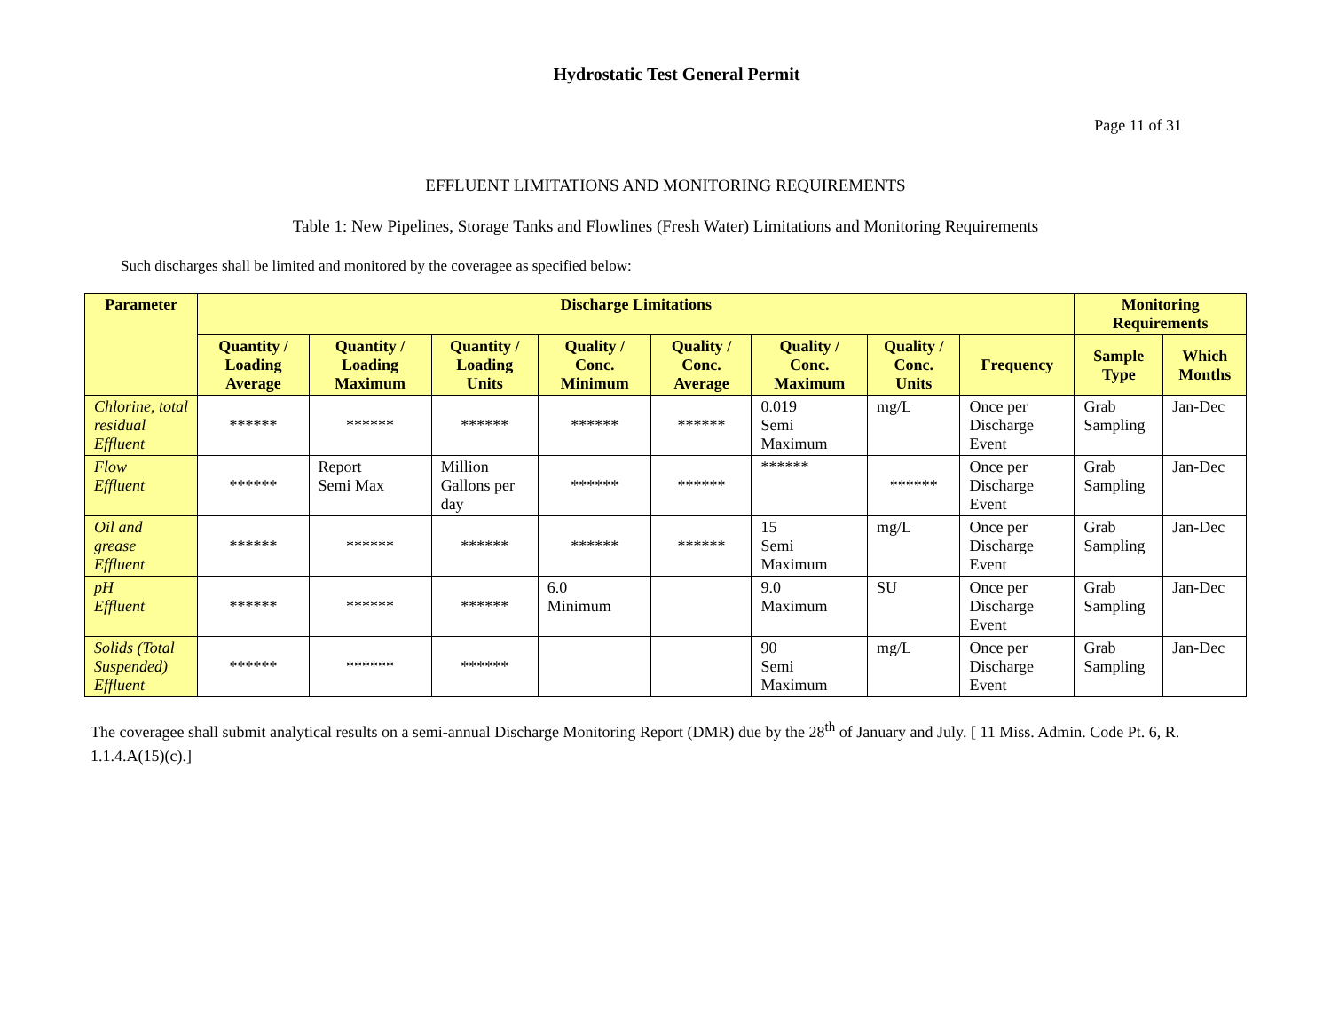Hydrostatic Test General Permit
Page 11 of 31
EFFLUENT LIMITATIONS AND MONITORING REQUIREMENTS
Table 1: New Pipelines, Storage Tanks and Flowlines (Fresh Water) Limitations and Monitoring Requirements
Such discharges shall be limited and monitored by the coveragee as specified below:
| Parameter | Discharge Limitations | | | | | | | | Monitoring Requirements | |
| --- | --- | --- | --- | --- | --- | --- | --- | --- | --- | --- |
| | Quantity / Loading Average | Quantity / Loading Maximum | Quantity / Loading Units | Quality / Conc. Minimum | Quality / Conc. Average | Quality / Conc. Maximum | Quality / Conc. Units | Frequency | Sample Type | Which Months |
| Chlorine, total residual Effluent | ****** | ****** | ****** | ****** | ****** | 0.019 Semi Maximum | mg/L | Once per Discharge Event | Grab Sampling | Jan-Dec |
| Flow Effluent | ****** | Report Semi Max | Million Gallons per day | ****** | ****** | ****** | ****** | Once per Discharge Event | Grab Sampling | Jan-Dec |
| Oil and grease Effluent | ****** | ****** | ****** | ****** | ****** | 15 Semi Maximum | mg/L | Once per Discharge Event | Grab Sampling | Jan-Dec |
| pH Effluent | ****** | ****** | ****** | 6.0 Minimum | | 9.0 Maximum | SU | Once per Discharge Event | Grab Sampling | Jan-Dec |
| Solids (Total Suspended) Effluent | ****** | ****** | ****** | | | 90 Semi Maximum | mg/L | Once per Discharge Event | Grab Sampling | Jan-Dec |
The coveragee shall submit analytical results on a semi-annual Discharge Monitoring Report (DMR) due by the 28<sup>th</sup> of January and July. [ 11 Miss. Admin. Code Pt. 6, R. 1.1.4.A(15)(c).]